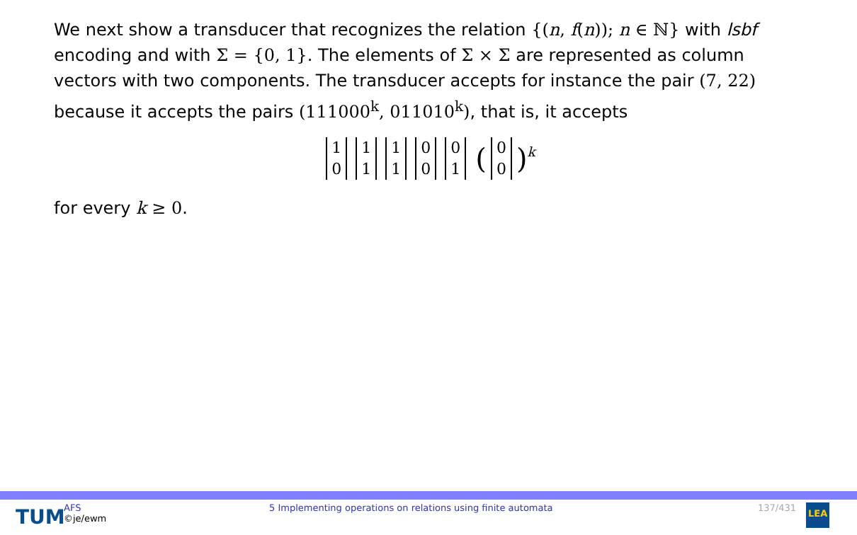We next show a transducer that recognizes the relation {(n, f(n)); n ∈ ℕ} with lsbf encoding and with Σ = {0, 1}. The elements of Σ × Σ are represented as column vectors with two components. The transducer accepts for instance the pair (7, 22) because it accepts the pairs (111000<sup>k</sup>, 011010<sup>k</sup>), that is, it accepts
1
0 1
1 1
1 0
0 0
1 (0
0)<sup>k</sup>
for every k ≥ 0.
TUM
AFS
©je/ewm
5 Implementing operations on relations using finite automata 137/431
LEA